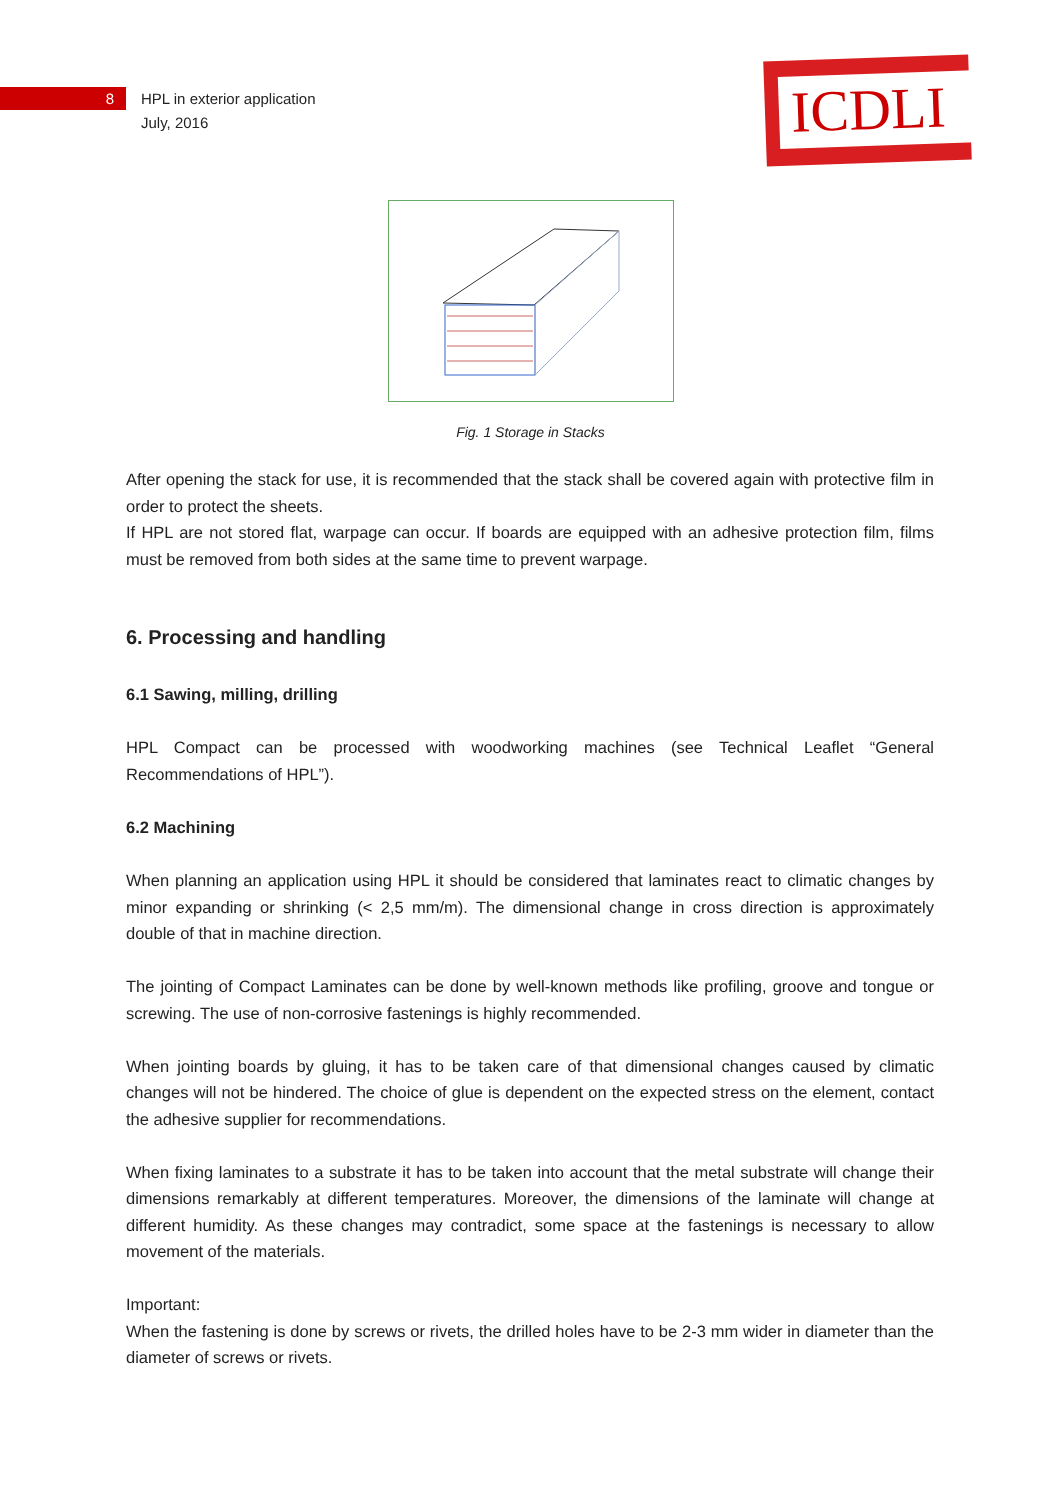8
HPL in exterior application
July, 2016
ICDLI
Fig. 1 Storage in Stacks
After opening the stack for use, it is recommended that the stack shall be covered again with protective film in order to protect the sheets.
If HPL are not stored flat, warpage can occur. If boards are equipped with an adhesive protection film, films must be removed from both sides at the same time to prevent warpage.
6. Processing and handling
6.1 Sawing, milling, drilling
HPL Compact can be processed with woodworking machines (see Technical Leaflet “General Recommendations of HPL”).
6.2 Machining
When planning an application using HPL it should be considered that laminates react to climatic changes by minor expanding or shrinking (< 2,5 mm/m). The dimensional change in cross direction is approximately double of that in machine direction.
The jointing of Compact Laminates can be done by well-known methods like profiling, groove and tongue or screwing. The use of non-corrosive fastenings is highly recommended.
When jointing boards by gluing, it has to be taken care of that dimensional changes caused by climatic changes will not be hindered. The choice of glue is dependent on the expected stress on the element, contact the adhesive supplier for recommendations.
When fixing laminates to a substrate it has to be taken into account that the metal substrate will change their dimensions remarkably at different temperatures. Moreover, the dimensions of the laminate will change at different humidity. As these changes may contradict, some space at the fastenings is necessary to allow movement of the materials.
Important:
When the fastening is done by screws or rivets, the drilled holes have to be 2-3 mm wider in diameter than the diameter of screws or rivets.